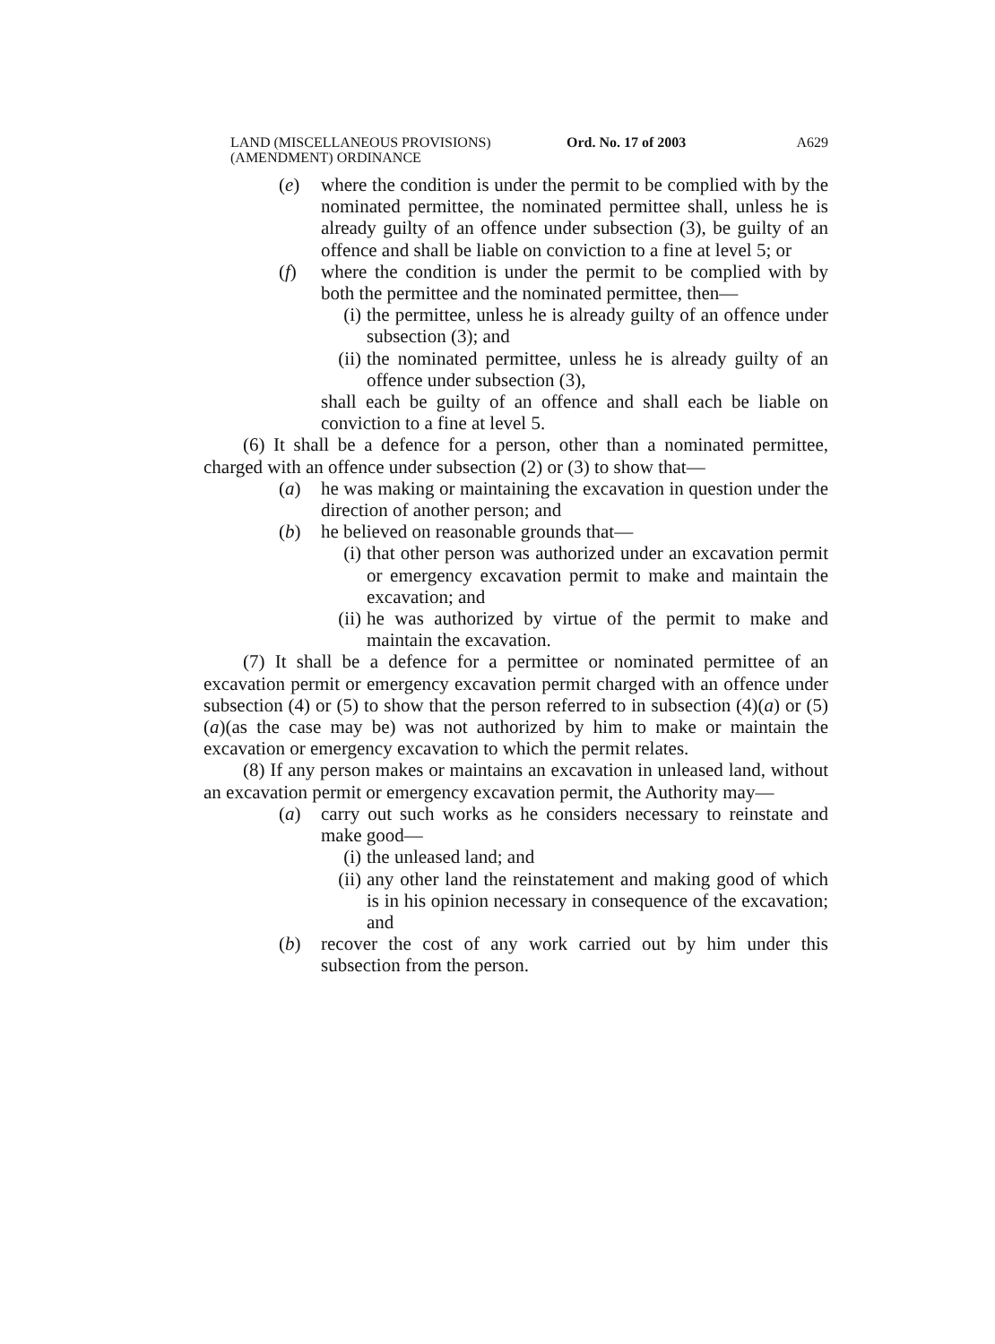LAND (MISCELLANEOUS PROVISIONS)
(AMENDMENT) ORDINANCE
Ord. No. 17 of 2003 A629
(e) where the condition is under the permit to be complied with by the nominated permittee, the nominated permittee shall, unless he is already guilty of an offence under subsection (3), be guilty of an offence and shall be liable on conviction to a fine at level 5; or
(f) where the condition is under the permit to be complied with by both the permittee and the nominated permittee, then—
(i) the permittee, unless he is already guilty of an offence under subsection (3); and
(ii) the nominated permittee, unless he is already guilty of an offence under subsection (3),
shall each be guilty of an offence and shall each be liable on conviction to a fine at level 5.
(6) It shall be a defence for a person, other than a nominated permittee, charged with an offence under subsection (2) or (3) to show that—
(a) he was making or maintaining the excavation in question under the direction of another person; and
(b) he believed on reasonable grounds that—
(i) that other person was authorized under an excavation permit or emergency excavation permit to make and maintain the excavation; and
(ii) he was authorized by virtue of the permit to make and maintain the excavation.
(7) It shall be a defence for a permittee or nominated permittee of an excavation permit or emergency excavation permit charged with an offence under subsection (4) or (5) to show that the person referred to in subsection (4)(a) or (5)(a)(as the case may be) was not authorized by him to make or maintain the excavation or emergency excavation to which the permit relates.
(8) If any person makes or maintains an excavation in unleased land, without an excavation permit or emergency excavation permit, the Authority may—
(a) carry out such works as he considers necessary to reinstate and make good—
(i) the unleased land; and
(ii) any other land the reinstatement and making good of which is in his opinion necessary in consequence of the excavation; and
(b) recover the cost of any work carried out by him under this subsection from the person.